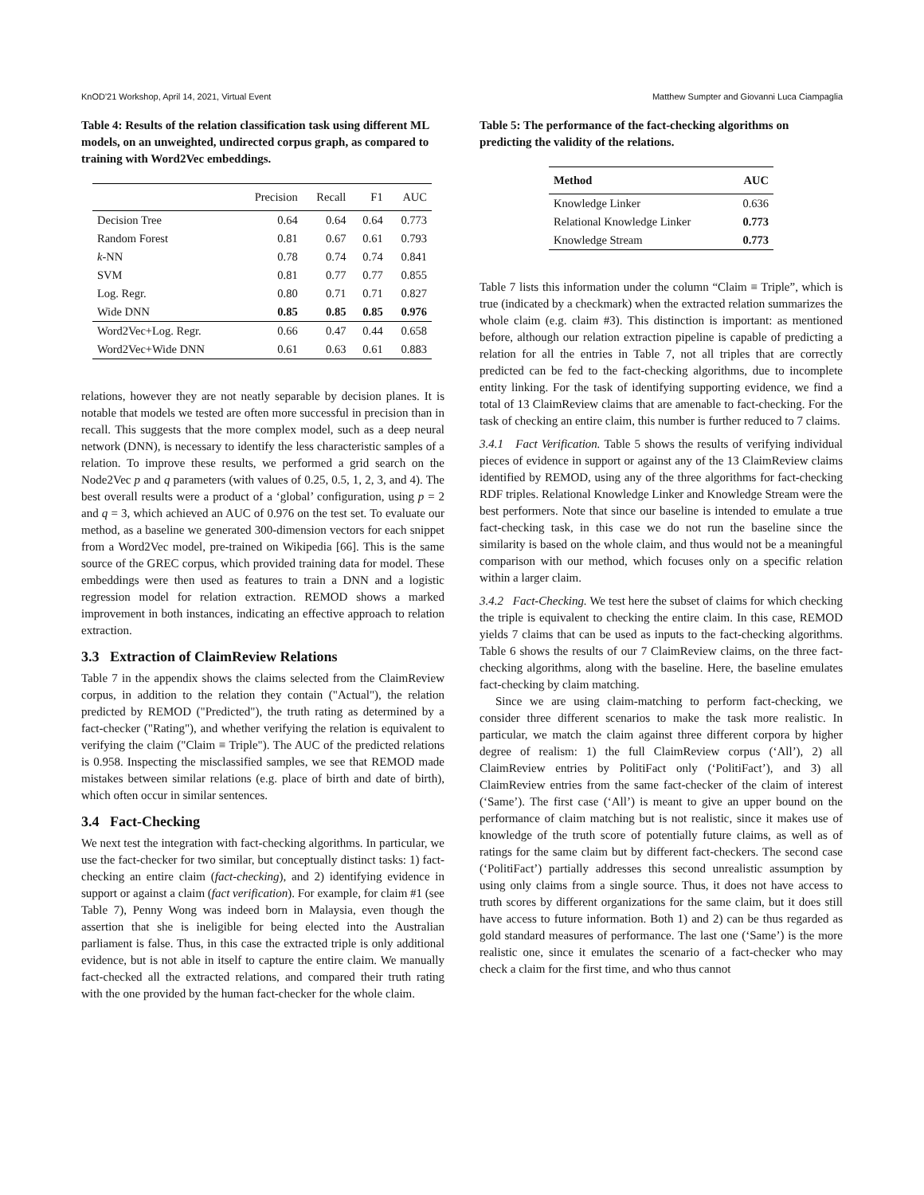KnOD'21 Workshop, April 14, 2021, Virtual Event Matthew Sumpter and Giovanni Luca Ciampaglia
Table 4: Results of the relation classification task using different ML models, on an unweighted, undirected corpus graph, as compared to training with Word2Vec embeddings.
| | Precision | Recall | F1 | AUC |
| --- | --- | --- | --- | --- |
| Decision Tree | 0.64 | 0.64 | 0.64 | 0.773 |
| Random Forest | 0.81 | 0.67 | 0.61 | 0.793 |
| k -NN | 0.78 | 0.74 | 0.74 | 0.841 |
| SVM | 0.81 | 0.77 | 0.77 | 0.855 |
| Log. Regr. | 0.80 | 0.71 | 0.71 | 0.827 |
| Wide DNN | 0.85 | 0.85 | 0.85 | 0.976 |
| Word2Vec+Log. Regr. | 0.66 | 0.47 | 0.44 | 0.658 |
| Word2Vec+Wide DNN | 0.61 | 0.63 | 0.61 | 0.883 |
relations, however they are not neatly separable by decision planes. It is notable that models we tested are often more successful in precision than in recall. This suggests that the more complex model, such as a deep neural network (DNN), is necessary to identify the less characteristic samples of a relation. To improve these results, we performed a grid search on the Node2Vec p and q parameters (with values of 0.25, 0.5, 1, 2, 3, and 4). The best overall results were a product of a ‘global’ configuration, using p = 2 and q = 3, which achieved an AUC of 0.976 on the test set. To evaluate our method, as a baseline we generated 300-dimension vectors for each snippet from a Word2Vec model, pre-trained on Wikipedia [66]. This is the same source of the GREC corpus, which provided training data for model. These embeddings were then used as features to train a DNN and a logistic regression model for relation extraction. REMOD shows a marked improvement in both instances, indicating an effective approach to relation extraction.
3.3 Extraction of ClaimReview Relations
Table 7 in the appendix shows the claims selected from the ClaimReview corpus, in addition to the relation they contain ("Actual"), the relation predicted by REMOD ("Predicted"), the truth rating as determined by a fact-checker ("Rating"), and whether verifying the relation is equivalent to verifying the claim ("Claim ≡ Triple"). The AUC of the predicted relations is 0.958. Inspecting the misclassified samples, we see that REMOD made mistakes between similar relations (e.g. place of birth and date of birth), which often occur in similar sentences.
3.4 Fact-Checking
We next test the integration with fact-checking algorithms. In particular, we use the fact-checker for two similar, but conceptually distinct tasks: 1) fact-checking an entire claim (fact-checking), and 2) identifying evidence in support or against a claim (fact verification). For example, for claim #1 (see Table 7), Penny Wong was indeed born in Malaysia, even though the assertion that she is ineligible for being elected into the Australian parliament is false. Thus, in this case the extracted triple is only additional evidence, but is not able in itself to capture the entire claim. We manually fact-checked all the extracted relations, and compared their truth rating with the one provided by the human fact-checker for the whole claim.
Table 5: The performance of the fact-checking algorithms on predicting the validity of the relations.
| Method | AUC |
| --- | --- |
| Knowledge Linker | 0.636 |
| Relational Knowledge Linker | 0.773 |
| Knowledge Stream | 0.773 |
Table 7 lists this information under the column “Claim ≡ Triple”, which is true (indicated by a checkmark) when the extracted relation summarizes the whole claim (e.g. claim #3). This distinction is important: as mentioned before, although our relation extraction pipeline is capable of predicting a relation for all the entries in Table 7, not all triples that are correctly predicted can be fed to the fact-checking algorithms, due to incomplete entity linking. For the task of identifying supporting evidence, we find a total of 13 ClaimReview claims that are amenable to fact-checking. For the task of checking an entire claim, this number is further reduced to 7 claims.
3.4.1 Fact Verification. Table 5 shows the results of verifying individual pieces of evidence in support or against any of the 13 ClaimReview claims identified by REMOD, using any of the three algorithms for fact-checking RDF triples. Relational Knowledge Linker and Knowledge Stream were the best performers. Note that since our baseline is intended to emulate a true fact-checking task, in this case we do not run the baseline since the similarity is based on the whole claim, and thus would not be a meaningful comparison with our method, which focuses only on a specific relation within a larger claim.
3.4.2 Fact-Checking. We test here the subset of claims for which checking the triple is equivalent to checking the entire claim. In this case, REMOD yields 7 claims that can be used as inputs to the fact-checking algorithms. Table 6 shows the results of our 7 ClaimReview claims, on the three fact-checking algorithms, along with the baseline. Here, the baseline emulates fact-checking by claim matching.
Since we are using claim-matching to perform fact-checking, we consider three different scenarios to make the task more realistic. In particular, we match the claim against three different corpora by higher degree of realism: 1) the full ClaimReview corpus (‘All’), 2) all ClaimReview entries by PolitiFact only (‘PolitiFact’), and 3) all ClaimReview entries from the same fact-checker of the claim of interest (‘Same’). The first case (‘All’) is meant to give an upper bound on the performance of claim matching but is not realistic, since it makes use of knowledge of the truth score of potentially future claims, as well as of ratings for the same claim but by different fact-checkers. The second case (‘PolitiFact’) partially addresses this second unrealistic assumption by using only claims from a single source. Thus, it does not have access to truth scores by different organizations for the same claim, but it does still have access to future information. Both 1) and 2) can be thus regarded as gold standard measures of performance. The last one (‘Same’) is the more realistic one, since it emulates the scenario of a fact-checker who may check a claim for the first time, and who thus cannot